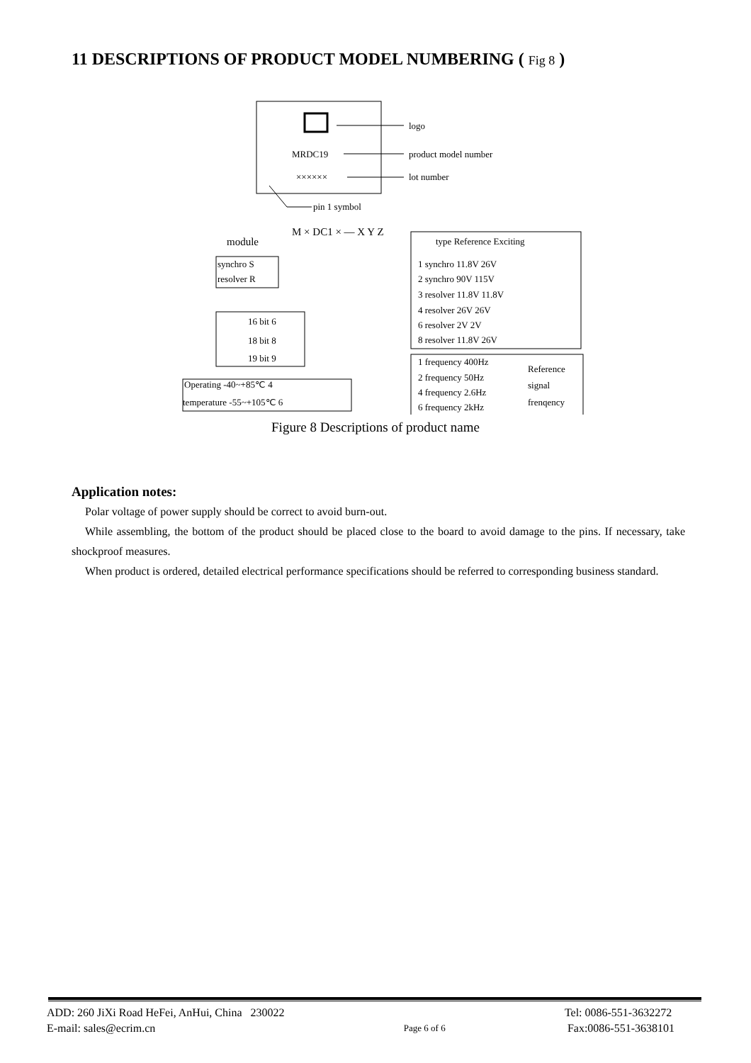11 DESCRIPTIONS OF PRODUCT MODEL NUMBERING ( Fig 8 )
logo
MRDC19
product model number
××××××
lot number
pin 1 symbol
M × DC1 × — X Y Z
module
synchro S
resolver R
16 bit 6
18 bit 8
19 bit 9
Operating -40~+85℃ 4
temperature -55~+105℃ 6
type Reference Exciting
1 synchro 11.8V 26V
2 synchro 90V 115V
3 resolver 11.8V 11.8V
4 resolver 26V 26V
6 resolver 2V 2V
8 resolver 11.8V 26V
1 frequency 400Hz
2 frequency 50Hz
4 frequency 2.6Hz
6 frequency 2kHz
Reference
signal
frenqency
Figure 8 Descriptions of product name
Application notes:
Polar voltage of power supply should be correct to avoid burn-out.
While assembling, the bottom of the product should be placed close to the board to avoid damage to the pins. If necessary, take shockproof measures.
When product is ordered, detailed electrical performance specifications should be referred to corresponding business standard.
ADD: 260 JiXi Road HeFei, AnHui, China 230022
E-mail: sales@ecrim.cn
Page 6 of 6
Tel: 0086-551-3632272
Fax:0086-551-3638101